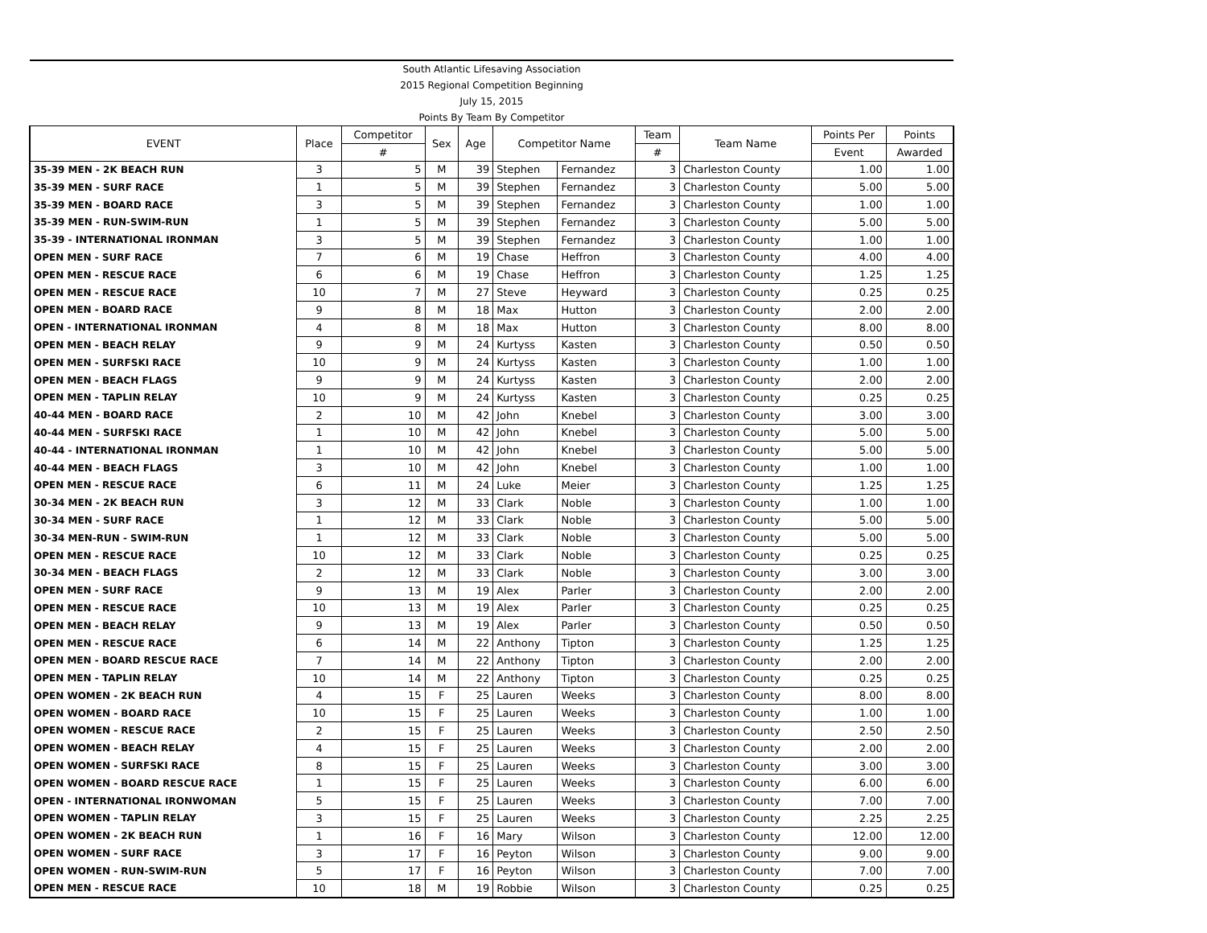| South Atlantic Lifesaving Association | | | | | | | | | | |
| 2015 Regional Competition Beginning | | | | | | | | | | |
| July 15, 2015 | | | | | | | | | | |
| Points By Team By Competitor | | | | | | | | | | |
| EVENT | Place | Competitor | Sex | Age | Competitor Name | | Team | Team Name | Points Per | Points |
| | | # | | | | | # | | Event | Awarded |
| 35-39 MEN - 2K BEACH RUN | 3 | 5 | M | 39 | Stephen | Fernandez | 3 | Charleston County | 1.00 | 1.00 |
| 35-39 MEN - SURF RACE | 1 | 5 | M | 39 | Stephen | Fernandez | 3 | Charleston County | 5.00 | 5.00 |
| 35-39 MEN - BOARD RACE | 3 | 5 | M | 39 | Stephen | Fernandez | 3 | Charleston County | 1.00 | 1.00 |
| 35-39 MEN - RUN-SWIM-RUN | 1 | 5 | M | 39 | Stephen | Fernandez | 3 | Charleston County | 5.00 | 5.00 |
| 35-39 - INTERNATIONAL IRONMAN | 3 | 5 | M | 39 | Stephen | Fernandez | 3 | Charleston County | 1.00 | 1.00 |
| OPEN MEN - SURF RACE | 7 | 6 | M | 19 | Chase | Heffron | 3 | Charleston County | 4.00 | 4.00 |
| OPEN MEN - RESCUE RACE | 6 | 6 | M | 19 | Chase | Heffron | 3 | Charleston County | 1.25 | 1.25 |
| OPEN MEN - RESCUE RACE | 10 | 7 | M | 27 | Steve | Heyward | 3 | Charleston County | 0.25 | 0.25 |
| OPEN MEN - BOARD RACE | 9 | 8 | M | 18 | Max | Hutton | 3 | Charleston County | 2.00 | 2.00 |
| OPEN - INTERNATIONAL IRONMAN | 4 | 8 | M | 18 | Max | Hutton | 3 | Charleston County | 8.00 | 8.00 |
| OPEN MEN - BEACH RELAY | 9 | 9 | M | 24 | Kurtyss | Kasten | 3 | Charleston County | 0.50 | 0.50 |
| OPEN MEN - SURFSKI RACE | 10 | 9 | M | 24 | Kurtyss | Kasten | 3 | Charleston County | 1.00 | 1.00 |
| OPEN MEN - BEACH FLAGS | 9 | 9 | M | 24 | Kurtyss | Kasten | 3 | Charleston County | 2.00 | 2.00 |
| OPEN MEN - TAPLIN RELAY | 10 | 9 | M | 24 | Kurtyss | Kasten | 3 | Charleston County | 0.25 | 0.25 |
| 40-44 MEN - BOARD RACE | 2 | 10 | M | 42 | John | Knebel | 3 | Charleston County | 3.00 | 3.00 |
| 40-44 MEN - SURFSKI RACE | 1 | 10 | M | 42 | John | Knebel | 3 | Charleston County | 5.00 | 5.00 |
| 40-44 - INTERNATIONAL IRONMAN | 1 | 10 | M | 42 | John | Knebel | 3 | Charleston County | 5.00 | 5.00 |
| 40-44 MEN - BEACH FLAGS | 3 | 10 | M | 42 | John | Knebel | 3 | Charleston County | 1.00 | 1.00 |
| OPEN MEN - RESCUE RACE | 6 | 11 | M | 24 | Luke | Meier | 3 | Charleston County | 1.25 | 1.25 |
| 30-34 MEN - 2K BEACH RUN | 3 | 12 | M | 33 | Clark | Noble | 3 | Charleston County | 1.00 | 1.00 |
| 30-34 MEN - SURF RACE | 1 | 12 | M | 33 | Clark | Noble | 3 | Charleston County | 5.00 | 5.00 |
| 30-34 MEN-RUN - SWIM-RUN | 1 | 12 | M | 33 | Clark | Noble | 3 | Charleston County | 5.00 | 5.00 |
| OPEN MEN - RESCUE RACE | 10 | 12 | M | 33 | Clark | Noble | 3 | Charleston County | 0.25 | 0.25 |
| 30-34 MEN - BEACH FLAGS | 2 | 12 | M | 33 | Clark | Noble | 3 | Charleston County | 3.00 | 3.00 |
| OPEN MEN - SURF RACE | 9 | 13 | M | 19 | Alex | Parler | 3 | Charleston County | 2.00 | 2.00 |
| OPEN MEN - RESCUE RACE | 10 | 13 | M | 19 | Alex | Parler | 3 | Charleston County | 0.25 | 0.25 |
| OPEN MEN - BEACH RELAY | 9 | 13 | M | 19 | Alex | Parler | 3 | Charleston County | 0.50 | 0.50 |
| OPEN MEN - RESCUE RACE | 6 | 14 | M | 22 | Anthony | Tipton | 3 | Charleston County | 1.25 | 1.25 |
| OPEN MEN - BOARD RESCUE RACE | 7 | 14 | M | 22 | Anthony | Tipton | 3 | Charleston County | 2.00 | 2.00 |
| OPEN MEN - TAPLIN RELAY | 10 | 14 | M | 22 | Anthony | Tipton | 3 | Charleston County | 0.25 | 0.25 |
| OPEN WOMEN - 2K BEACH RUN | 4 | 15 | F | 25 | Lauren | Weeks | 3 | Charleston County | 8.00 | 8.00 |
| OPEN WOMEN - BOARD RACE | 10 | 15 | F | 25 | Lauren | Weeks | 3 | Charleston County | 1.00 | 1.00 |
| OPEN WOMEN - RESCUE RACE | 2 | 15 | F | 25 | Lauren | Weeks | 3 | Charleston County | 2.50 | 2.50 |
| OPEN WOMEN - BEACH RELAY | 4 | 15 | F | 25 | Lauren | Weeks | 3 | Charleston County | 2.00 | 2.00 |
| OPEN WOMEN - SURFSKI RACE | 8 | 15 | F | 25 | Lauren | Weeks | 3 | Charleston County | 3.00 | 3.00 |
| OPEN WOMEN - BOARD RESCUE RACE | 1 | 15 | F | 25 | Lauren | Weeks | 3 | Charleston County | 6.00 | 6.00 |
| OPEN - INTERNATIONAL IRONWOMAN | 5 | 15 | F | 25 | Lauren | Weeks | 3 | Charleston County | 7.00 | 7.00 |
| OPEN WOMEN - TAPLIN RELAY | 3 | 15 | F | 25 | Lauren | Weeks | 3 | Charleston County | 2.25 | 2.25 |
| OPEN WOMEN - 2K BEACH RUN | 1 | 16 | F | 16 | Mary | Wilson | 3 | Charleston County | 12.00 | 12.00 |
| OPEN WOMEN - SURF RACE | 3 | 17 | F | 16 | Peyton | Wilson | 3 | Charleston County | 9.00 | 9.00 |
| OPEN WOMEN - RUN-SWIM-RUN | 5 | 17 | F | 16 | Peyton | Wilson | 3 | Charleston County | 7.00 | 7.00 |
| OPEN MEN - RESCUE RACE | 10 | 18 | M | 19 | Robbie | Wilson | 3 | Charleston County | 0.25 | 0.25 |